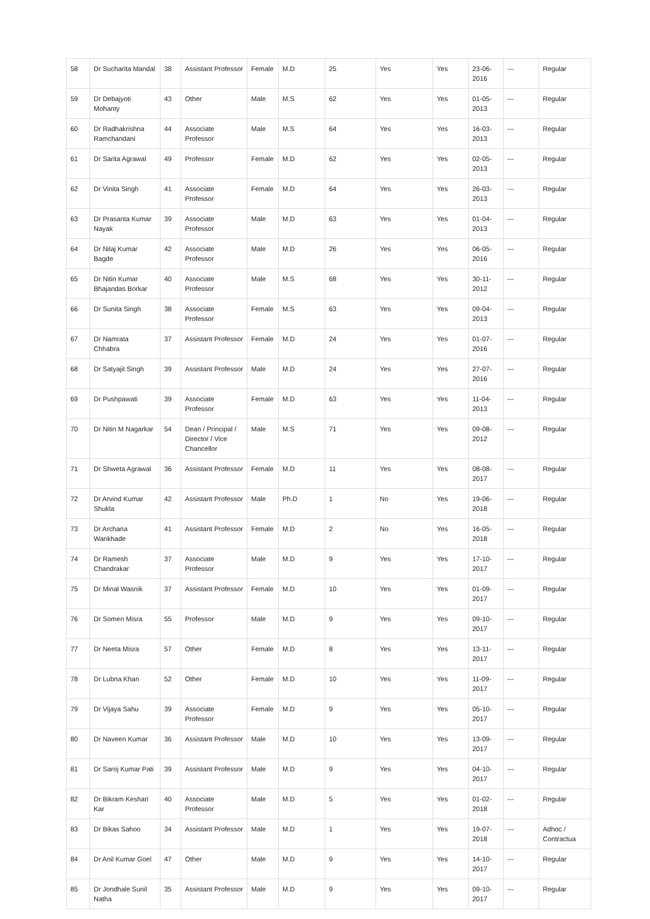| 58 | Dr Sucharita Mandal | 38 | Assistant Professor | Female | M.D | 25 | Yes | Yes | 23-06-2016 | --- | Regular |
| 59 | Dr Debajyoti Mohanty | 43 | Other | Male | M.S | 62 | Yes | Yes | 01-05-2013 | --- | Regular |
| 60 | Dr Radhakrishna Ramchandani | 44 | Associate Professor | Male | M.S | 64 | Yes | Yes | 16-03-2013 | --- | Regular |
| 61 | Dr Sarita Agrawal | 49 | Professor | Female | M.D | 62 | Yes | Yes | 02-05-2013 | --- | Regular |
| 62 | Dr Vinita Singh | 41 | Associate Professor | Female | M.D | 64 | Yes | Yes | 26-03-2013 | --- | Regular |
| 63 | Dr Prasanta Kumar Nayak | 39 | Associate Professor | Male | M.D | 63 | Yes | Yes | 01-04-2013 | --- | Regular |
| 64 | Dr Nilaj Kumar Bagde | 42 | Associate Professor | Male | M.D | 26 | Yes | Yes | 06-05-2016 | --- | Regular |
| 65 | Dr Nitin Kumar Bhajandas Borkar | 40 | Associate Professor | Male | M.S | 68 | Yes | Yes | 30-11-2012 | --- | Regular |
| 66 | Dr Sunita Singh | 38 | Associate Professor | Female | M.S | 63 | Yes | Yes | 09-04-2013 | --- | Regular |
| 67 | Dr Namrata Chhabra | 37 | Assistant Professor | Female | M.D | 24 | Yes | Yes | 01-07-2016 | --- | Regular |
| 68 | Dr Satyajit Singh | 39 | Assistant Professor | Male | M.D | 24 | Yes | Yes | 27-07-2016 | --- | Regular |
| 69 | Dr Pushpawati | 39 | Associate Professor | Female | M.D | 63 | Yes | Yes | 11-04-2013 | --- | Regular |
| 70 | Dr Nitin M Nagarkar | 54 | Dean / Principal / Director / Vice Chancellor | Male | M.S | 71 | Yes | Yes | 09-08-2012 | --- | Regular |
| 71 | Dr Shweta Agrawal | 36 | Assistant Professor | Female | M.D | 11 | Yes | Yes | 08-08-2017 | --- | Regular |
| 72 | Dr Arvind Kumar Shukla | 42 | Assistant Professor | Male | Ph.D | 1 | No | Yes | 19-06-2018 | --- | Regular |
| 73 | Dr Archana Wankhade | 41 | Assistant Professor | Female | M.D | 2 | No | Yes | 16-05-2018 | --- | Regular |
| 74 | Dr Ramesh Chandrakar | 37 | Associate Professor | Male | M.D | 9 | Yes | Yes | 17-10-2017 | --- | Regular |
| 75 | Dr Minal Wasnik | 37 | Assistant Professor | Female | M.D | 10 | Yes | Yes | 01-09-2017 | --- | Regular |
| 76 | Dr Somen Misra | 55 | Professor | Male | M.D | 9 | Yes | Yes | 09-10-2017 | --- | Regular |
| 77 | Dr Neeta Misra | 57 | Other | Female | M.D | 8 | Yes | Yes | 13-11-2017 | --- | Regular |
| 78 | Dr Lubna Khan | 52 | Other | Female | M.D | 10 | Yes | Yes | 11-09-2017 | --- | Regular |
| 79 | Dr Vijaya Sahu | 39 | Associate Professor | Female | M.D | 9 | Yes | Yes | 05-10-2017 | --- | Regular |
| 80 | Dr Naveen Kumar | 36 | Assistant Professor | Male | M.D | 10 | Yes | Yes | 13-09-2017 | --- | Regular |
| 81 | Dr Saroj Kumar Pati | 39 | Assistant Professor | Male | M.D | 9 | Yes | Yes | 04-10-2017 | --- | Regular |
| 82 | Dr Bikram Keshari Kar | 40 | Associate Professor | Male | M.D | 5 | Yes | Yes | 01-02-2018 | --- | Regular |
| 83 | Dr Bikas Sahoo | 34 | Assistant Professor | Male | M.D | 1 | Yes | Yes | 19-07-2018 | --- | Adhoc / Contractua |
| 84 | Dr Anil Kumar Goel | 47 | Other | Male | M.D | 9 | Yes | Yes | 14-10-2017 | --- | Regular |
| 85 | Dr Jondhale Sunil Natha | 35 | Assistant Professor | Male | M.D | 9 | Yes | Yes | 09-10-2017 | --- | Regular |